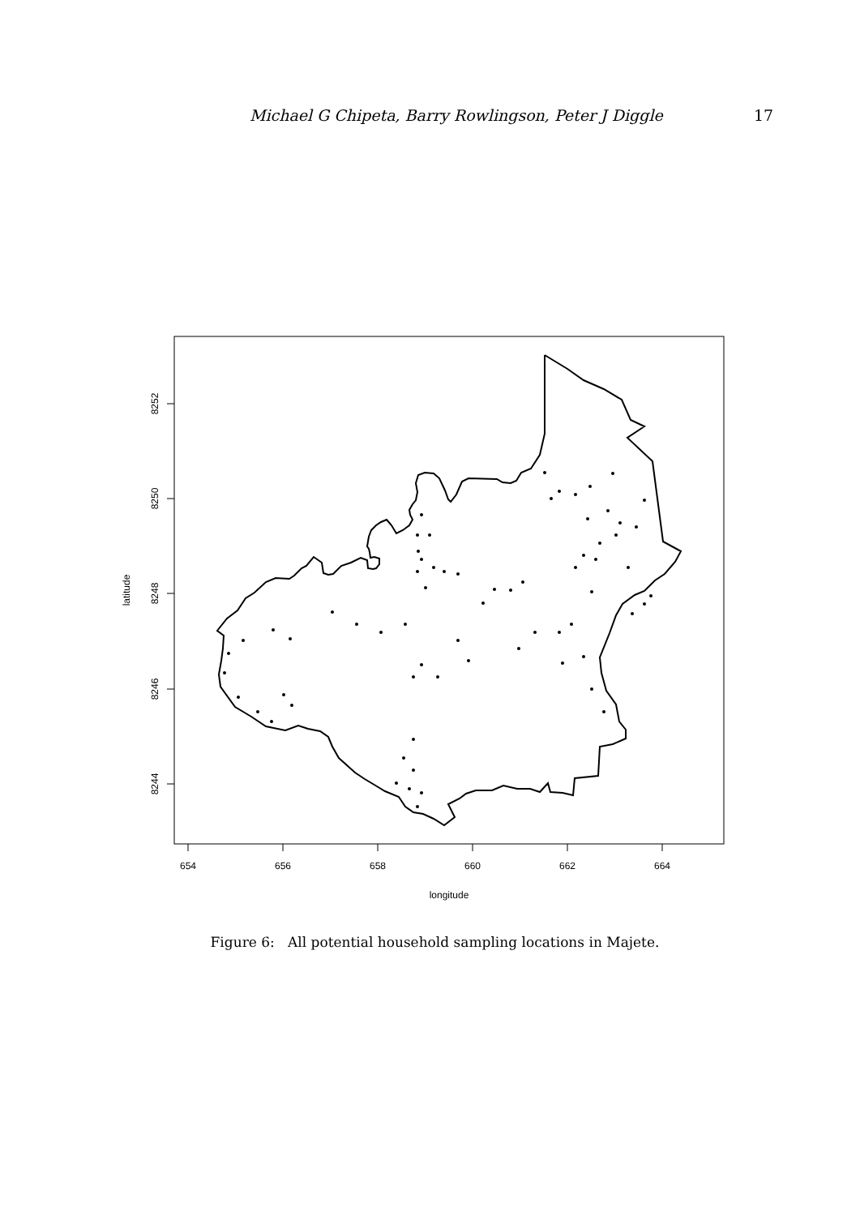Michael G Chipeta, Barry Rowlingson, Peter J Diggle 17
654
656
658
660
662
664
longitude
8252
8250
8248
8246
8244
latitude
Figure 6: All potential household sampling locations in Majete.